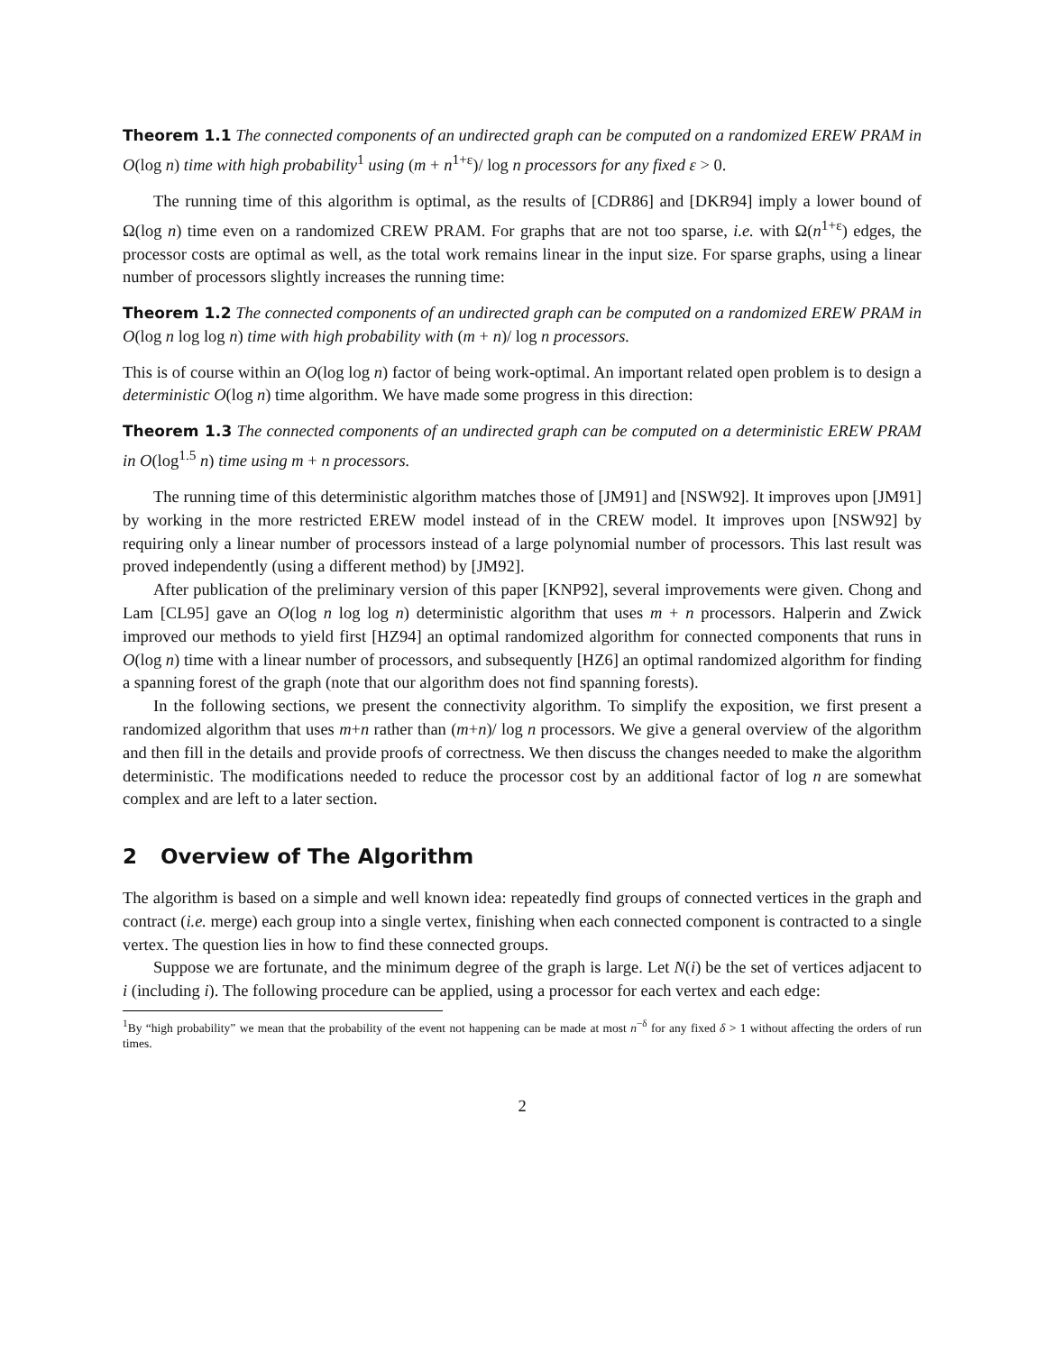Theorem 1.1 The connected components of an undirected graph can be computed on a randomized EREW PRAM in O(log n) time with high probability<sup>1</sup> using (m + n<sup>1+ε</sup>)/ log n processors for any fixed ε > 0.
The running time of this algorithm is optimal, as the results of [CDR86] and [DKR94] imply a lower bound of Ω(log n) time even on a randomized CREW PRAM. For graphs that are not too sparse, i.e. with Ω(n<sup>1+ε</sup>) edges, the processor costs are optimal as well, as the total work remains linear in the input size. For sparse graphs, using a linear number of processors slightly increases the running time:
Theorem 1.2 The connected components of an undirected graph can be computed on a randomized EREW PRAM in O(log n log log n) time with high probability with (m + n)/ log n processors.
This is of course within an O(log log n) factor of being work-optimal. An important related open problem is to design a deterministic O(log n) time algorithm. We have made some progress in this direction:
Theorem 1.3 The connected components of an undirected graph can be computed on a deterministic EREW PRAM in O(log<sup>1.5</sup> n) time using m + n processors.
The running time of this deterministic algorithm matches those of [JM91] and [NSW92]. It improves upon [JM91] by working in the more restricted EREW model instead of in the CREW model. It improves upon [NSW92] by requiring only a linear number of processors instead of a large polynomial number of processors. This last result was proved independently (using a different method) by [JM92].
After publication of the preliminary version of this paper [KNP92], several improvements were given. Chong and Lam [CL95] gave an O(log n log log n) deterministic algorithm that uses m + n processors. Halperin and Zwick improved our methods to yield first [HZ94] an optimal randomized algorithm for connected components that runs in O(log n) time with a linear number of processors, and subsequently [HZ6] an optimal randomized algorithm for finding a spanning forest of the graph (note that our algorithm does not find spanning forests).
In the following sections, we present the connectivity algorithm. To simplify the exposition, we first present a randomized algorithm that uses m+n rather than (m+n)/ log n processors. We give a general overview of the algorithm and then fill in the details and provide proofs of correctness. We then discuss the changes needed to make the algorithm deterministic. The modifications needed to reduce the processor cost by an additional factor of log n are somewhat complex and are left to a later section.
2 Overview of The Algorithm
The algorithm is based on a simple and well known idea: repeatedly find groups of connected vertices in the graph and contract (i.e. merge) each group into a single vertex, finishing when each connected component is contracted to a single vertex. The question lies in how to find these connected groups.
Suppose we are fortunate, and the minimum degree of the graph is large. Let N(i) be the set of vertices adjacent to i (including i). The following procedure can be applied, using a processor for each vertex and each edge:
<sup>1</sup> By “high probability” we mean that the probability of the event not happening can be made at most n<sup>−δ</sup> for any fixed δ > 1 without affecting the orders of run times.
2